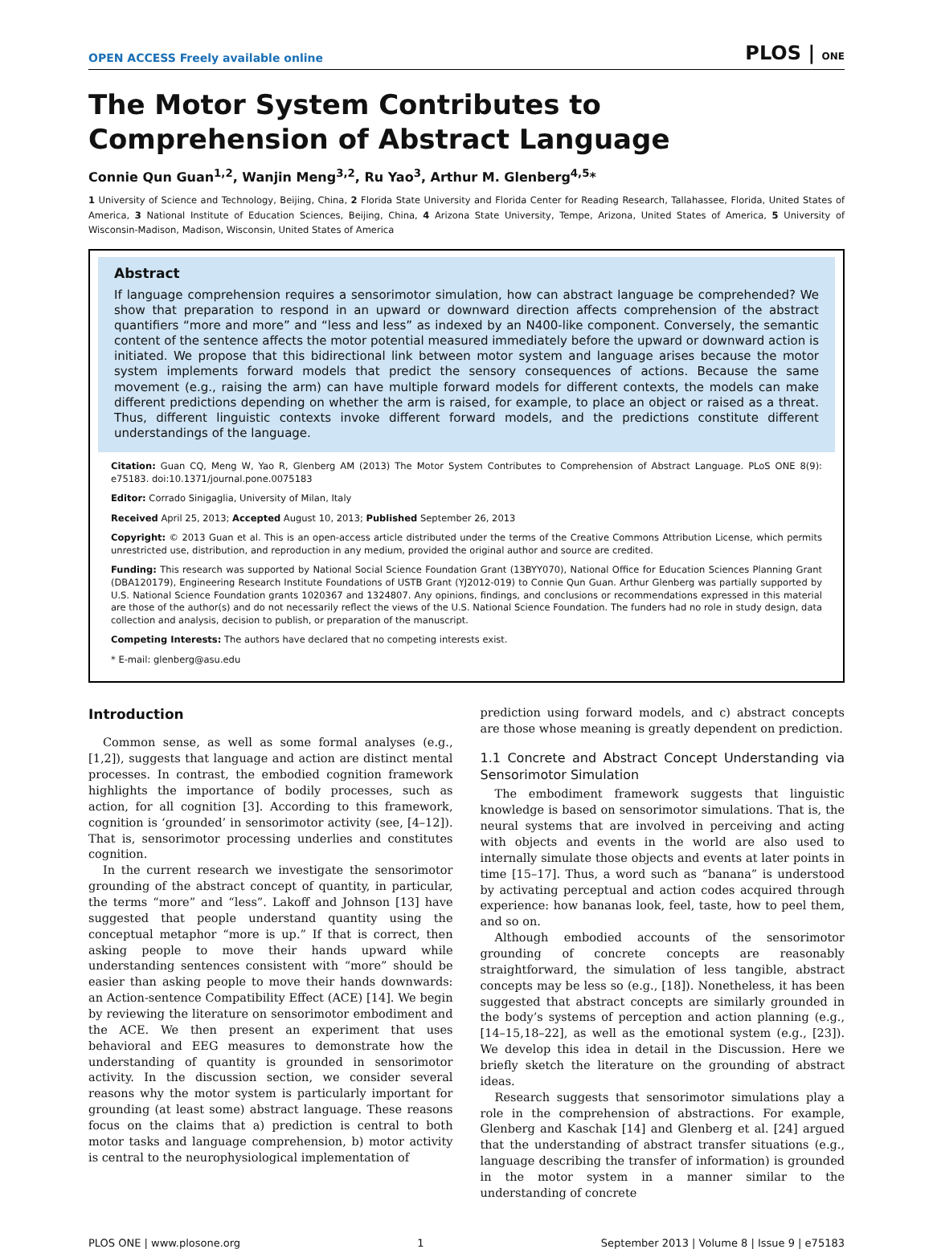OPEN ACCESS Freely available online PLOS | ONE
The Motor System Contributes to Comprehension of Abstract Language
Connie Qun Guan<sup>1,2</sup>, Wanjin Meng<sup>3,2</sup>, Ru Yao<sup>3</sup>, Arthur M. Glenberg<sup>4,5</sup>*
1 University of Science and Technology, Beijing, China, 2 Florida State University and Florida Center for Reading Research, Tallahassee, Florida, United States of America, 3 National Institute of Education Sciences, Beijing, China, 4 Arizona State University, Tempe, Arizona, United States of America, 5 University of Wisconsin-Madison, Madison, Wisconsin, United States of America
Abstract
If language comprehension requires a sensorimotor simulation, how can abstract language be comprehended? We show that preparation to respond in an upward or downward direction affects comprehension of the abstract quantifiers “more and more” and “less and less” as indexed by an N400-like component. Conversely, the semantic content of the sentence affects the motor potential measured immediately before the upward or downward action is initiated. We propose that this bidirectional link between motor system and language arises because the motor system implements forward models that predict the sensory consequences of actions. Because the same movement (e.g., raising the arm) can have multiple forward models for different contexts, the models can make different predictions depending on whether the arm is raised, for example, to place an object or raised as a threat. Thus, different linguistic contexts invoke different forward models, and the predictions constitute different understandings of the language.
Citation: Guan CQ, Meng W, Yao R, Glenberg AM (2013) The Motor System Contributes to Comprehension of Abstract Language. PLoS ONE 8(9): e75183. doi:10.1371/journal.pone.0075183
Editor: Corrado Sinigaglia, University of Milan, Italy
Received April 25, 2013; Accepted August 10, 2013; Published September 26, 2013
Copyright: © 2013 Guan et al. This is an open-access article distributed under the terms of the Creative Commons Attribution License, which permits unrestricted use, distribution, and reproduction in any medium, provided the original author and source are credited.
Funding: This research was supported by National Social Science Foundation Grant (13BYY070), National Office for Education Sciences Planning Grant (DBA120179), Engineering Research Institute Foundations of USTB Grant (YJ2012-019) to Connie Qun Guan. Arthur Glenberg was partially supported by U.S. National Science Foundation grants 1020367 and 1324807. Any opinions, findings, and conclusions or recommendations expressed in this material are those of the author(s) and do not necessarily reflect the views of the U.S. National Science Foundation. The funders had no role in study design, data collection and analysis, decision to publish, or preparation of the manuscript.
Competing Interests: The authors have declared that no competing interests exist.
* E-mail: glenberg@asu.edu
Introduction
Common sense, as well as some formal analyses (e.g., [1,2]), suggests that language and action are distinct mental processes. In contrast, the embodied cognition framework highlights the importance of bodily processes, such as action, for all cognition [3]. According to this framework, cognition is ‘grounded’ in sensorimotor activity (see, [4–12]). That is, sensorimotor processing underlies and constitutes cognition.
In the current research we investigate the sensorimotor grounding of the abstract concept of quantity, in particular, the terms “more” and “less”. Lakoff and Johnson [13] have suggested that people understand quantity using the conceptual metaphor “more is up.” If that is correct, then asking people to move their hands upward while understanding sentences consistent with “more” should be easier than asking people to move their hands downwards: an Action-sentence Compatibility Effect (ACE) [14]. We begin by reviewing the literature on sensorimotor embodiment and the ACE. We then present an experiment that uses behavioral and EEG measures to demonstrate how the understanding of quantity is grounded in sensorimotor activity. In the discussion section, we consider several reasons why the motor system is particularly important for grounding (at least some) abstract language. These reasons focus on the claims that a) prediction is central to both motor tasks and language comprehension, b) motor activity is central to the neurophysiological implementation of
prediction using forward models, and c) abstract concepts are those whose meaning is greatly dependent on prediction.
1.1 Concrete and Abstract Concept Understanding via Sensorimotor Simulation
The embodiment framework suggests that linguistic knowledge is based on sensorimotor simulations. That is, the neural systems that are involved in perceiving and acting with objects and events in the world are also used to internally simulate those objects and events at later points in time [15–17]. Thus, a word such as “banana” is understood by activating perceptual and action codes acquired through experience: how bananas look, feel, taste, how to peel them, and so on.
Although embodied accounts of the sensorimotor grounding of concrete concepts are reasonably straightforward, the simulation of less tangible, abstract concepts may be less so (e.g., [18]). Nonetheless, it has been suggested that abstract concepts are similarly grounded in the body’s systems of perception and action planning (e.g., [14–15,18–22], as well as the emotional system (e.g., [23]). We develop this idea in detail in the Discussion. Here we briefly sketch the literature on the grounding of abstract ideas.
Research suggests that sensorimotor simulations play a role in the comprehension of abstractions. For example, Glenberg and Kaschak [14] and Glenberg et al. [24] argued that the understanding of abstract transfer situations (e.g., language describing the transfer of information) is grounded in the motor system in a manner similar to the understanding of concrete
PLOS ONE | www.plosone.org 1 September 2013 | Volume 8 | Issue 9 | e75183